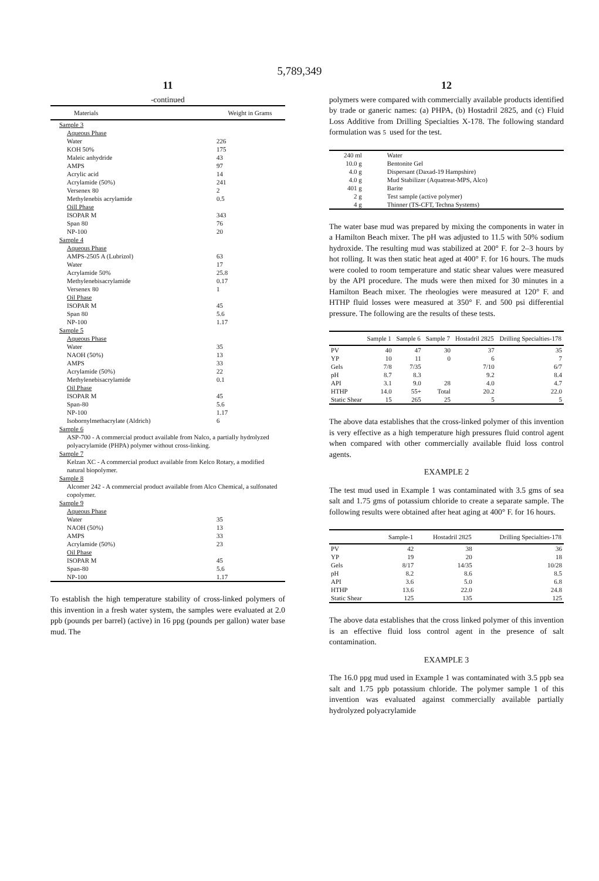5,789,349
11
-continued
| Materials | Weight in Grams |
| --- | --- |
| Sample 3 | |
| Aqueous Phase | |
| Water | 226 |
| KOH 50% | 175 |
| Maleic anhydride | 43 |
| AMPS | 97 |
| Acrylic acid | 14 |
| Acrylamide (50%) | 241 |
| Versenex 80 | 2 |
| Methylenebis acrylamide | 0.5 |
| OilI Phase | |
| ISOPAR M | 343 |
| Span 80 | 76 |
| NP-100 | 20 |
| Sample 4 | |
| Aqueous Phase | |
| AMPS-2505 A (Lubrizol) | 63 |
| Water | 17 |
| Acrylamide 50% | 25.8 |
| Methylenebisacrylamide | 0.17 |
| Versenex 80 | 1 |
| Oil Phase | |
| ISOPAR M | 45 |
| Span 80 | 5.6 |
| NP-100 | 1.17 |
| Sample 5 | |
| Aqueous Phase | |
| Water | 35 |
| NAOH (50%) | 13 |
| AMPS | 33 |
| Acrylamide (50%) | 22 |
| Methylenebisacrylamide | 0.1 |
| Oil Phase | |
| ISOPAR M | 45 |
| Span-80 | 5.6 |
| NP-100 | 1.17 |
| Isobornylmethacrylate (Aldrich) | 6 |
| Sample 6 | |
| ASP-700 - A commercial product available from Nalco, a partially hydrolyzed polyacrylamide (PHPA) polymer without cross-linking. | |
| Sample 7 | |
| Kelzan XC - A commercial product available from Kelco Rotary, a modified natural biopolymer. | |
| Sample 8 | |
| Alcomer 242 - A commercial product available from Alco Chemical, a sulfonated copolymer. | |
| Sample 9 | |
| Aqueous Phase | |
| Water | 35 |
| NAOH (50%) | 13 |
| AMPS | 33 |
| Acrylamide (50%) | 23 |
| Oil Phase | |
| ISOPAR M | 45 |
| Span-80 | 5.6 |
| NP-100 | 1.17 |
To establish the high temperature stability of cross-linked polymers of this invention in a fresh water system, the samples were evaluated at 2.0 ppb (pounds per barrel) (active) in 16 ppg (pounds per gallon) water base mud. The
12
polymers were compared with commercially available products identified by trade or ganeric names: (a) PHPA, (b) Hostadril 2825, and (c) Fluid Loss Additive from Drilling Specialties X-178. The following standard formulation was 5 used for the test.
| 240 ml | Water |
| 10.0 g | Bentonite Gel |
| 4.0 g | Dispersant (Daxad-19 Hampshire) |
| 4.0 g | Mud Stabilizer (Aquatreat-MPS, Alco) |
| 401 g | Barite |
| 2 g | Test sample (active polymer) |
| 4 g | Thinner (TS-CFT, Techna Systems) |
The water base mud was prepared by mixing the components in water in a Hamilton Beach mixer. The pH was adjusted to 11.5 with 50% sodium hydroxide. The resulting mud was stabilized at 200° F. for 2–3 hours by hot rolling. It was then static heat aged at 400° F. for 16 hours. The muds were cooled to room temperature and static shear values were measured by the API procedure. The muds were then mixed for 30 minutes in a Hamilton Beach mixer. The rheologies were measured at 120° F. and HTHP fluid losses were measured at 350° F. and 500 psi differential pressure. The following are the results of these tests.
| | Sample 1 | Sample 6 | Sample 7 | Hostadril 2825 | Drilling Specialties-178 |
| --- | --- | --- | --- | --- | --- |
| PV | 40 | 47 | 30 | 37 | 35 |
| YP | 10 | 11 | 0 | 6 | 7 |
| Gels | 7/8 | 7/35 | | 7/10 | 6/7 |
| pH | 8.7 | 8.3 | | 9.2 | 8.4 |
| API | 3.1 | 9.0 | 28 | 4.0 | 4.7 |
| HTHP | 14.0 | 55+ | Total | 20.2 | 22.0 |
| Static Shear | 15 | 265 | 25 | 5 | 5 |
The above data establishes that the cross-linked polymer of this invention is very effective as a high temperature high pressures fluid control agent when compared with other commercially available fluid loss control agents.
EXAMPLE 2
The test mud used in Example 1 was contaminated with 3.5 gms of sea salt and 1.75 gms of potassium chloride to create a separate sample. The following results were obtained after heat aging at 400° F. for 16 hours.
| | Sample-1 | Hostadril 2825 | Drilling Specialties-178 |
| --- | --- | --- | --- |
| PV | 42 | 38 | 36 |
| YP | 19 | 20 | 18 |
| Gels | 8/17 | 14/35 | 10/28 |
| pH | 8.2 | 8.6 | 8.5 |
| API | 3.6 | 5.0 | 6.8 |
| HTHP | 13.6 | 22.0 | 24.8 |
| Static Shear | 125 | 135 | 125 |
The above data establishes that the cross linked polymer of this invention is an effective fluid loss control agent in the presence of salt contamination.
EXAMPLE 3
The 16.0 ppg mud used in Example 1 was contaminated with 3.5 ppb sea salt and 1.75 ppb potassium chloride. The polymer sample 1 of this invention was evaluated against commercially available partially hydrolyzed polyacrylamide